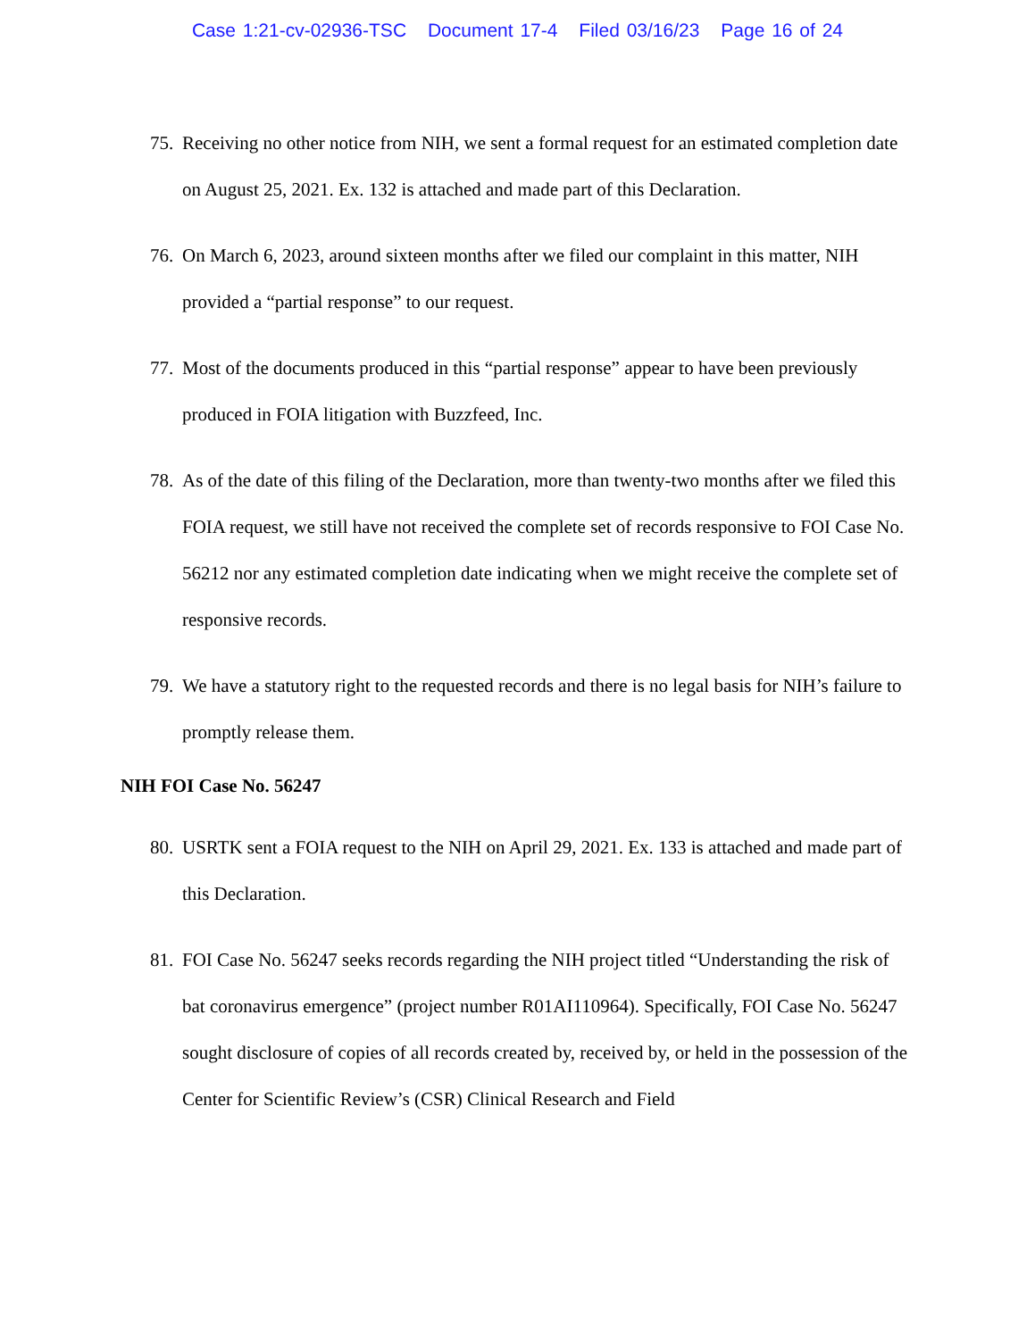Case 1:21-cv-02936-TSC Document 17-4 Filed 03/16/23 Page 16 of 24
75.
Receiving no other notice from NIH, we sent a formal request for an estimated completion date on August 25, 2021. Ex. 132 is attached and made part of this Declaration.
76.
On March 6, 2023, around sixteen months after we filed our complaint in this matter, NIH provided a “partial response” to our request.
77.
Most of the documents produced in this “partial response” appear to have been previously produced in FOIA litigation with Buzzfeed, Inc.
78.
As of the date of this filing of the Declaration, more than twenty-two months after we filed this FOIA request, we still have not received the complete set of records responsive to FOI Case No. 56212 nor any estimated completion date indicating when we might receive the complete set of responsive records.
79.
We have a statutory right to the requested records and there is no legal basis for NIH’s failure to promptly release them.
NIH FOI Case No. 56247
80.
USRTK sent a FOIA request to the NIH on April 29, 2021. Ex. 133 is attached and made part of this Declaration.
81.
FOI Case No. 56247 seeks records regarding the NIH project titled “Understanding the risk of bat coronavirus emergence” (project number R01AI110964). Specifically, FOI Case No. 56247 sought disclosure of copies of all records created by, received by, or held in the possession of the Center for Scientific Review’s (CSR) Clinical Research and Field